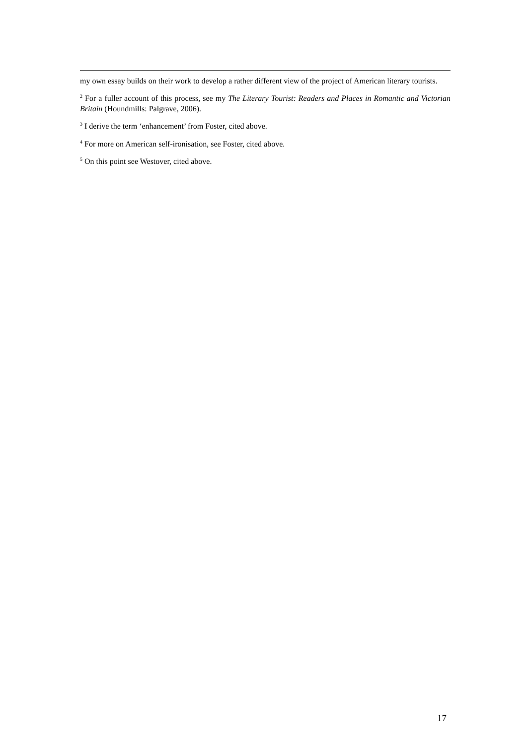my own essay builds on their work to develop a rather different view of the project of American literary tourists.
<sup>2</sup> For a fuller account of this process, see my The Literary Tourist: Readers and Places in Romantic and Victorian Britain (Houndmills: Palgrave, 2006).
<sup>3</sup> I derive the term ‘enhancement’ from Foster, cited above.
<sup>4</sup> For more on American self-ironisation, see Foster, cited above.
<sup>5</sup> On this point see Westover, cited above.
17